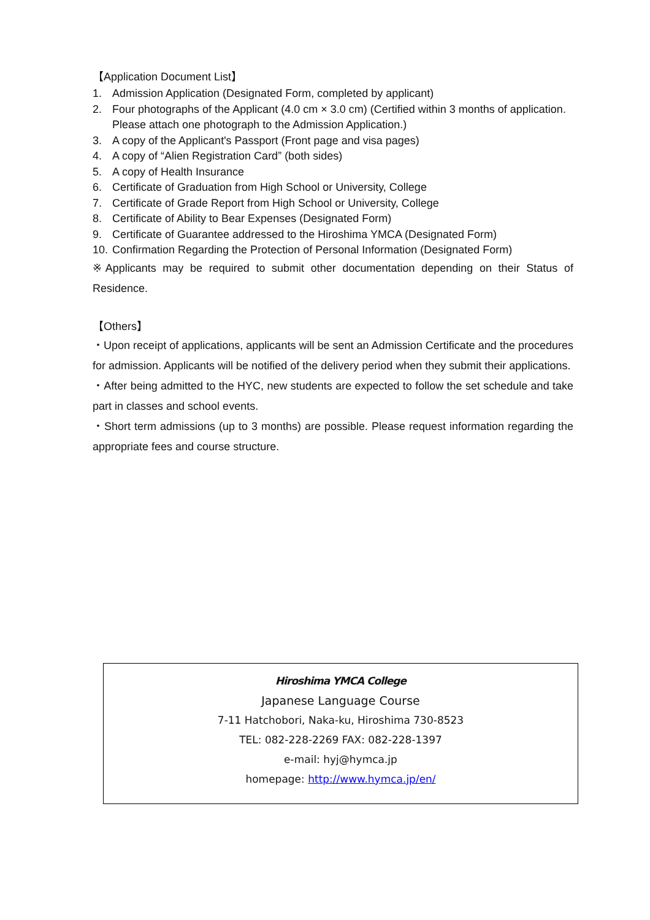【Application Document List】
1. Admission Application (Designated Form, completed by applicant)
2. Four photographs of the Applicant (4.0 cm × 3.0 cm) (Certified within 3 months of application. Please attach one photograph to the Admission Application.)
3. A copy of the Applicant's Passport (Front page and visa pages)
4. A copy of “Alien Registration Card” (both sides)
5. A copy of Health Insurance
6. Certificate of Graduation from High School or University, College
7. Certificate of Grade Report from High School or University, College
8. Certificate of Ability to Bear Expenses (Designated Form)
9. Certificate of Guarantee addressed to the Hiroshima YMCA (Designated Form)
10. Confirmation Regarding the Protection of Personal Information (Designated Form)
※Applicants may be required to submit other documentation depending on their Status of Residence.
【Others】
・Upon receipt of applications, applicants will be sent an Admission Certificate and the procedures for admission. Applicants will be notified of the delivery period when they submit their applications.
・After being admitted to the HYC, new students are expected to follow the set schedule and take part in classes and school events.
・Short term admissions (up to 3 months) are possible. Please request information regarding the appropriate fees and course structure.
Hiroshima YMCA College
Japanese Language Course
7-11 Hatchobori, Naka-ku, Hiroshima 730-8523
TEL: 082-228-2269 FAX: 082-228-1397
e-mail: hyj@hymca.jp
homepage: http://www.hymca.jp/en/